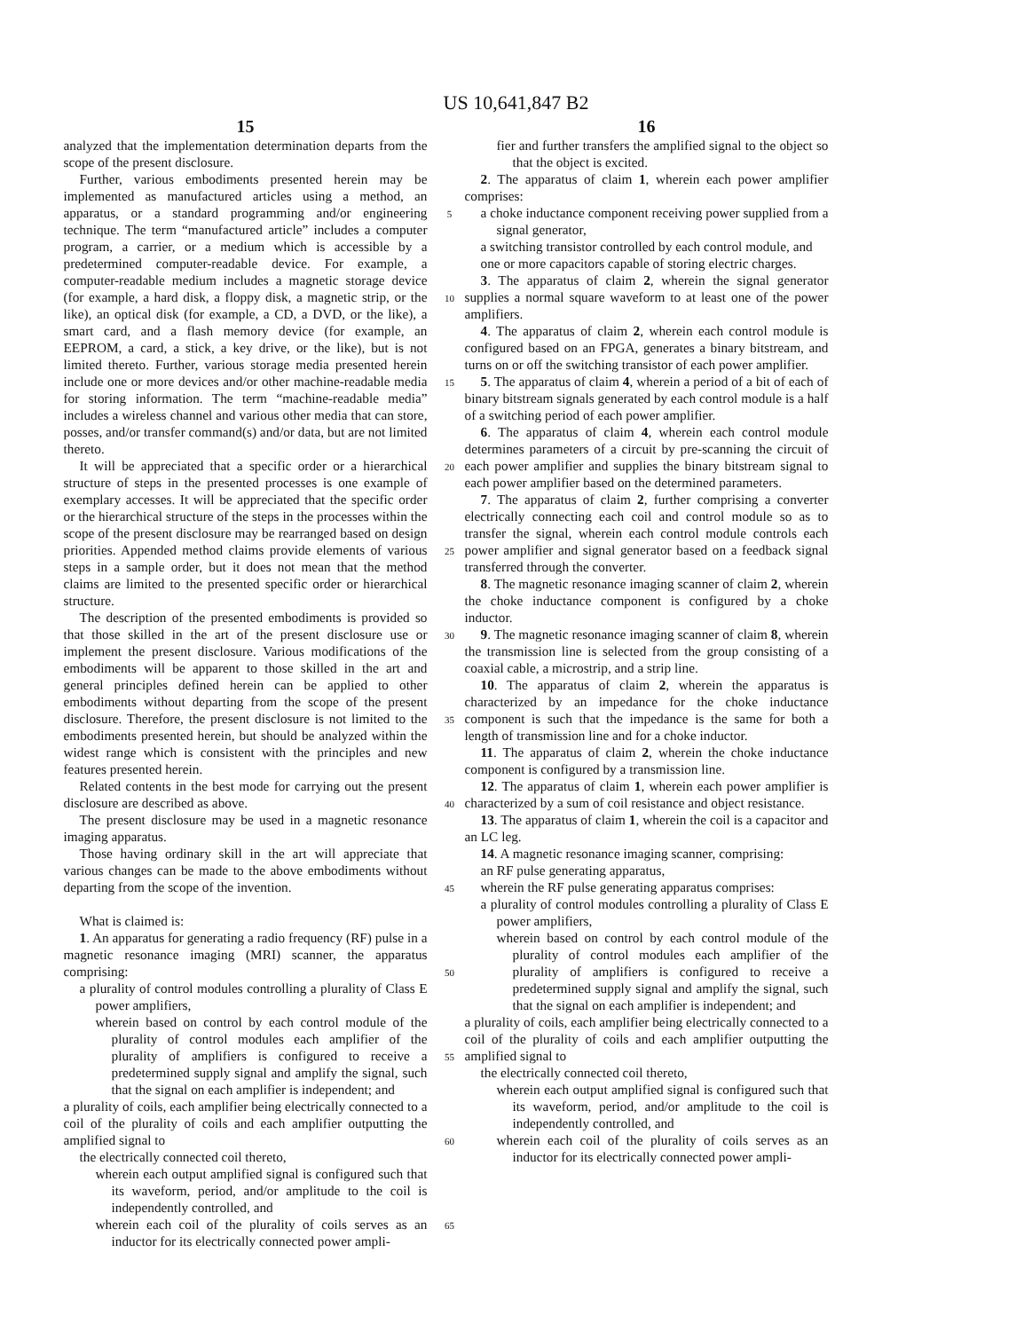US 10,641,847 B2
15
analyzed that the implementation determination departs from the scope of the present disclosure.
Further, various embodiments presented herein may be implemented as manufactured articles using a method, an apparatus, or a standard programming and/or engineering technique. The term “manufactured article” includes a computer program, a carrier, or a medium which is accessible by a predetermined computer-readable device. For example, a computer-readable medium includes a magnetic storage device (for example, a hard disk, a floppy disk, a magnetic strip, or the like), an optical disk (for example, a CD, a DVD, or the like), a smart card, and a flash memory device (for example, an EEPROM, a card, a stick, a key drive, or the like), but is not limited thereto. Further, various storage media presented herein include one or more devices and/or other machine-readable media for storing information. The term “machine-readable media” includes a wireless channel and various other media that can store, posses, and/or transfer command(s) and/or data, but are not limited thereto.
It will be appreciated that a specific order or a hierarchical structure of steps in the presented processes is one example of exemplary accesses. It will be appreciated that the specific order or the hierarchical structure of the steps in the processes within the scope of the present disclosure may be rearranged based on design priorities. Appended method claims provide elements of various steps in a sample order, but it does not mean that the method claims are limited to the presented specific order or hierarchical structure.
The description of the presented embodiments is provided so that those skilled in the art of the present disclosure use or implement the present disclosure. Various modifications of the embodiments will be apparent to those skilled in the art and general principles defined herein can be applied to other embodiments without departing from the scope of the present disclosure. Therefore, the present disclosure is not limited to the embodiments presented herein, but should be analyzed within the widest range which is consistent with the principles and new features presented herein.
Related contents in the best mode for carrying out the present disclosure are described as above.
The present disclosure may be used in a magnetic resonance imaging apparatus.
Those having ordinary skill in the art will appreciate that various changes can be made to the above embodiments without departing from the scope of the invention.
What is claimed is:
1. An apparatus for generating a radio frequency (RF) pulse in a magnetic resonance imaging (MRI) scanner, the apparatus comprising:
a plurality of control modules controlling a plurality of Class E power amplifiers,
wherein based on control by each control module of the plurality of control modules each amplifier of the plurality of amplifiers is configured to receive a predetermined supply signal and amplify the signal, such that the signal on each amplifier is independent; and
a plurality of coils, each amplifier being electrically connected to a coil of the plurality of coils and each amplifier outputting the amplified signal to
the electrically connected coil thereto,
wherein each output amplified signal is configured such that its waveform, period, and/or amplitude to the coil is independently controlled, and
wherein each coil of the plurality of coils serves as an inductor for its electrically connected power ampli-
5
10
15
20
25
30
35
40
45
50
55
60
65
16
fier and further transfers the amplified signal to the object so that the object is excited.
2. The apparatus of claim 1, wherein each power amplifier comprises:
a choke inductance component receiving power supplied from a signal generator,
a switching transistor controlled by each control module, and
one or more capacitors capable of storing electric charges.
3. The apparatus of claim 2, wherein the signal generator supplies a normal square waveform to at least one of the power amplifiers.
4. The apparatus of claim 2, wherein each control module is configured based on an FPGA, generates a binary bitstream, and turns on or off the switching transistor of each power amplifier.
5. The apparatus of claim 4, wherein a period of a bit of each of binary bitstream signals generated by each control module is a half of a switching period of each power amplifier.
6. The apparatus of claim 4, wherein each control module determines parameters of a circuit by pre-scanning the circuit of each power amplifier and supplies the binary bitstream signal to each power amplifier based on the determined parameters.
7. The apparatus of claim 2, further comprising a converter electrically connecting each coil and control module so as to transfer the signal, wherein each control module controls each power amplifier and signal generator based on a feedback signal transferred through the converter.
8. The magnetic resonance imaging scanner of claim 2, wherein the choke inductance component is configured by a choke inductor.
9. The magnetic resonance imaging scanner of claim 8, wherein the transmission line is selected from the group consisting of a coaxial cable, a microstrip, and a strip line.
10. The apparatus of claim 2, wherein the apparatus is characterized by an impedance for the choke inductance component is such that the impedance is the same for both a length of transmission line and for a choke inductor.
11. The apparatus of claim 2, wherein the choke inductance component is configured by a transmission line.
12. The apparatus of claim 1, wherein each power amplifier is characterized by a sum of coil resistance and object resistance.
13. The apparatus of claim 1, wherein the coil is a capacitor and an LC leg.
14. A magnetic resonance imaging scanner, comprising:
an RF pulse generating apparatus,
wherein the RF pulse generating apparatus comprises:
a plurality of control modules controlling a plurality of Class E power amplifiers,
wherein based on control by each control module of the plurality of control modules each amplifier of the plurality of amplifiers is configured to receive a predetermined supply signal and amplify the signal, such that the signal on each amplifier is independent; and
a plurality of coils, each amplifier being electrically connected to a coil of the plurality of coils and each amplifier outputting the amplified signal to
the electrically connected coil thereto,
wherein each output amplified signal is configured such that its waveform, period, and/or amplitude to the coil is independently controlled, and
wherein each coil of the plurality of coils serves as an inductor for its electrically connected power ampli-